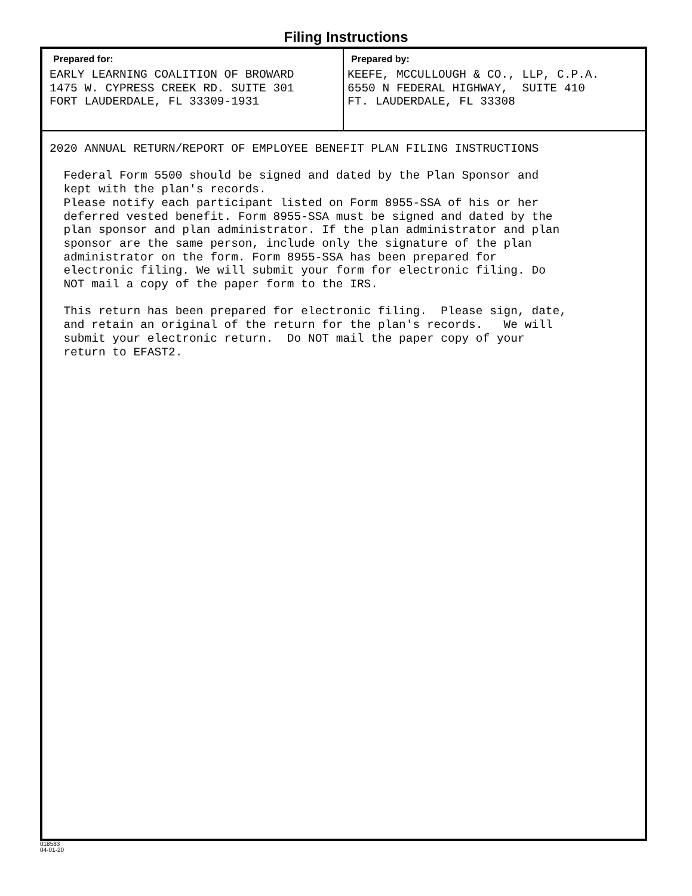Filing Instructions
Prepared for:
EARLY LEARNING COALITION OF BROWARD
1475 W. CYPRESS CREEK RD. SUITE 301
FORT LAUDERDALE, FL 33309-1931
Prepared by:
KEEFE, MCCULLOUGH & CO., LLP, C.P.A.
6550 N FEDERAL HIGHWAY,  SUITE 410
FT. LAUDERDALE, FL 33308
2020 ANNUAL RETURN/REPORT OF EMPLOYEE BENEFIT PLAN FILING INSTRUCTIONS

  Federal Form 5500 should be signed and dated by the Plan Sponsor and
  kept with the plan's records.
  Please notify each participant listed on Form 8955-SSA of his or her
  deferred vested benefit. Form 8955-SSA must be signed and dated by the
  plan sponsor and plan administrator. If the plan administrator and plan
  sponsor are the same person, include only the signature of the plan
  administrator on the form. Form 8955-SSA has been prepared for
  electronic filing. We will submit your form for electronic filing. Do
  NOT mail a copy of the paper form to the IRS.

  This return has been prepared for electronic filing.  Please sign, date,
  and retain an original of the return for the plan's records.   We will
  submit your electronic return.  Do NOT mail the paper copy of your
  return to EFAST2.
018583
04-01-20